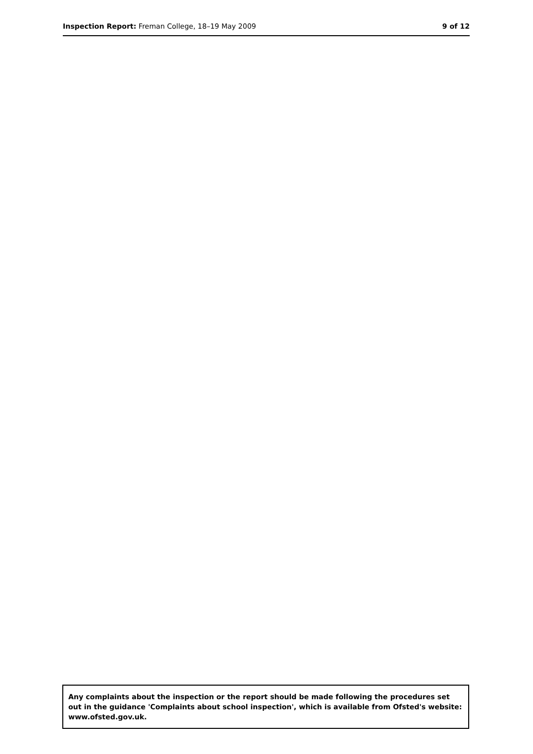Inspection Report: Freman College, 18–19 May 2009
9 of 12
Any complaints about the inspection or the report should be made following the procedures set out in the guidance 'Complaints about school inspection', which is available from Ofsted's website: www.ofsted.gov.uk.